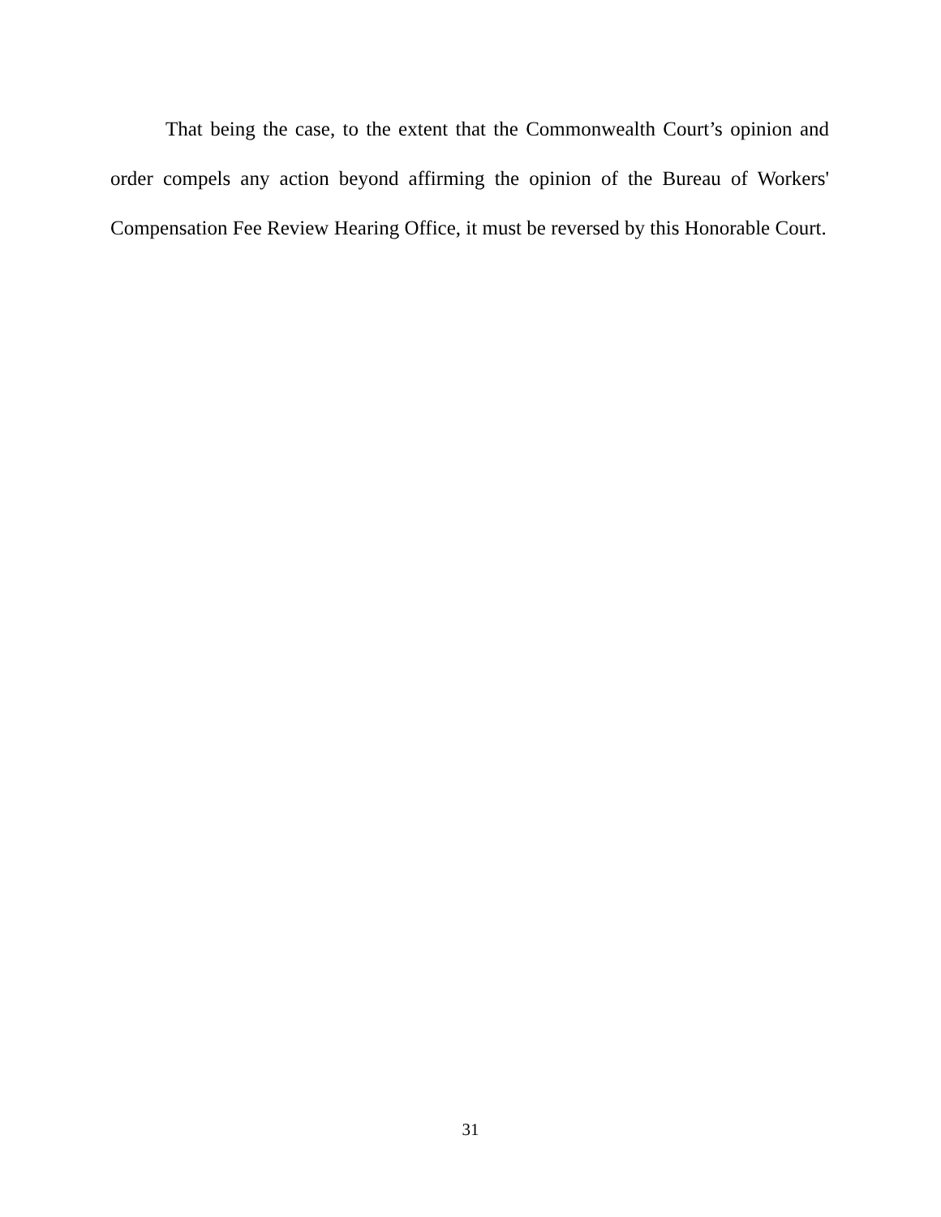That being the case, to the extent that the Commonwealth Court’s opinion and order compels any action beyond affirming the opinion of the Bureau of Workers' Compensation Fee Review Hearing Office, it must be reversed by this Honorable Court.
31